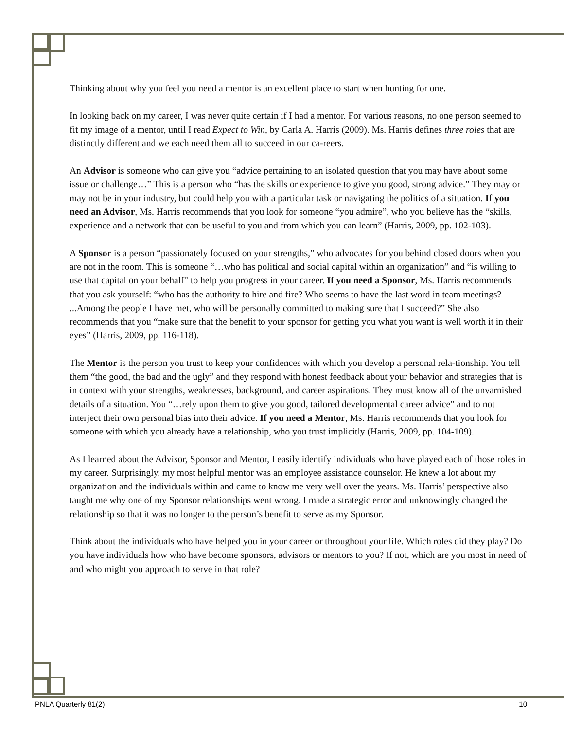Thinking about why you feel you need a mentor is an excellent place to start when hunting for one.
In looking back on my career, I was never quite certain if I had a mentor. For various reasons, no one person seemed to fit my image of a mentor, until I read Expect to Win, by Carla A. Harris (2009). Ms. Harris defines three roles that are distinctly different and we each need them all to succeed in our ca-reers.
An Advisor is someone who can give you “advice pertaining to an isolated question that you may have about some issue or challenge…” This is a person who “has the skills or experience to give you good, strong advice.” They may or may not be in your industry, but could help you with a particular task or navigating the politics of a situation. If you need an Advisor, Ms. Harris recommends that you look for someone “you admire”, who you believe has the “skills, experience and a network that can be useful to you and from which you can learn” (Harris, 2009, pp. 102-103).
A Sponsor is a person “passionately focused on your strengths,” who advocates for you behind closed doors when you are not in the room. This is someone “…who has political and social capital within an organization” and “is willing to use that capital on your behalf” to help you progress in your career. If you need a Sponsor, Ms. Harris recommends that you ask yourself: “who has the authority to hire and fire? Who seems to have the last word in team meetings? ...Among the people I have met, who will be personally committed to making sure that I succeed?” She also recommends that you “make sure that the benefit to your sponsor for getting you what you want is well worth it in their eyes” (Harris, 2009, pp. 116-118).
The Mentor is the person you trust to keep your confidences with which you develop a personal rela-tionship. You tell them “the good, the bad and the ugly” and they respond with honest feedback about your behavior and strategies that is in context with your strengths, weaknesses, background, and career aspirations. They must know all of the unvarnished details of a situation. You “…rely upon them to give you good, tailored developmental career advice” and to not interject their own personal bias into their advice. If you need a Mentor, Ms. Harris recommends that you look for someone with which you already have a relationship, who you trust implicitly (Harris, 2009, pp. 104-109).
As I learned about the Advisor, Sponsor and Mentor, I easily identify individuals who have played each of those roles in my career. Surprisingly, my most helpful mentor was an employee assistance counselor. He knew a lot about my organization and the individuals within and came to know me very well over the years. Ms. Harris’ perspective also taught me why one of my Sponsor relationships went wrong. I made a strategic error and unknowingly changed the relationship so that it was no longer to the person’s benefit to serve as my Sponsor.
Think about the individuals who have helped you in your career or throughout your life. Which roles did they play? Do you have individuals how who have become sponsors, advisors or mentors to you? If not, which are you most in need of and who might you approach to serve in that role?
PNLA Quarterly 81(2) 10